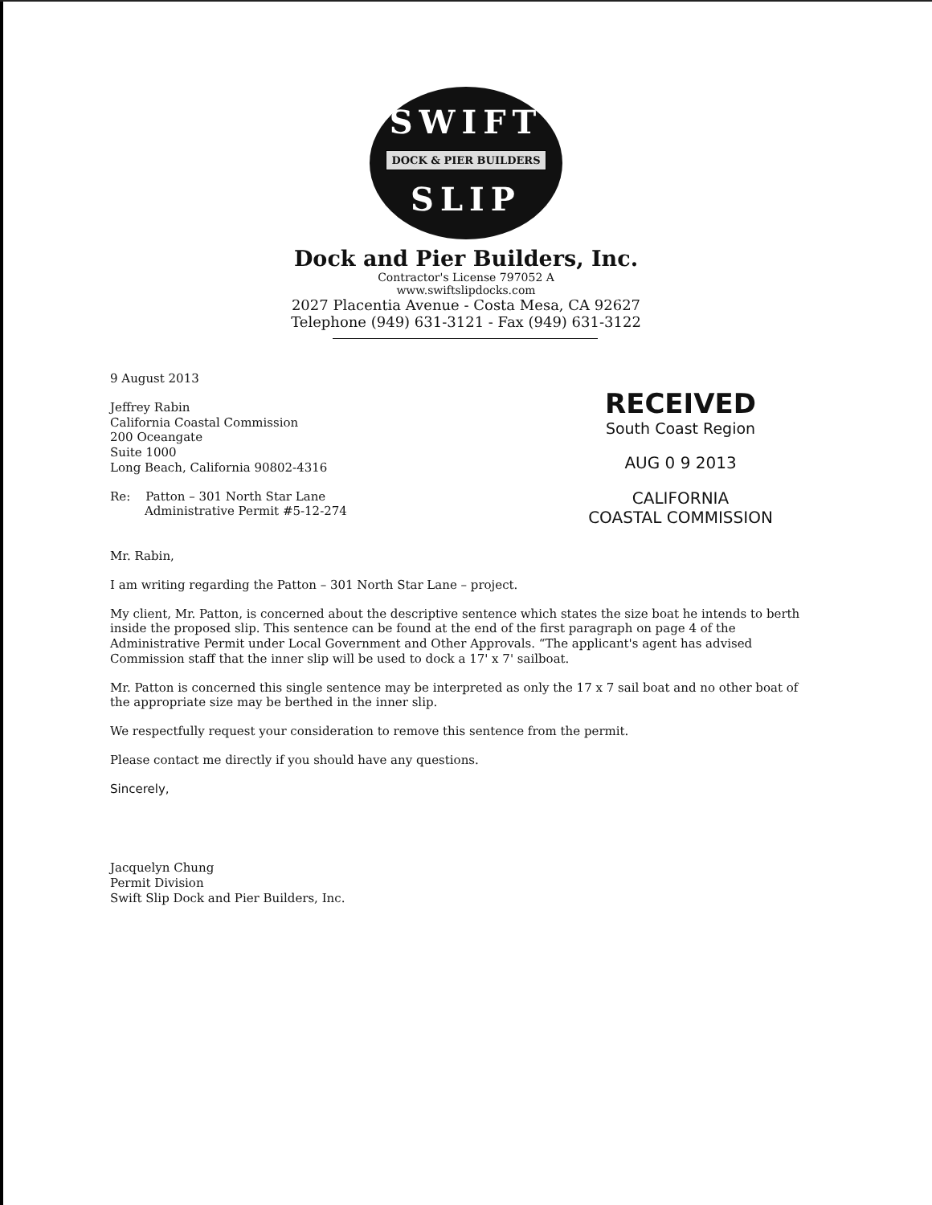SWIFT
DOCK & PIER BUILDERS
SLIP
Dock and Pier Builders, Inc.
Contractor's License 797052 A
www.swiftslipdocks.com
2027 Placentia Avenue - Costa Mesa, CA 92627
Telephone (949) 631-3121 - Fax (949) 631-3122
9 August 2013
Jeffrey Rabin
California Coastal Commission
200 Oceangate
Suite 1000
Long Beach, California 90802-4316
Re: Patton – 301 North Star Lane
Administrative Permit #5-12-274
RECEIVED
South Coast Region
AUG 0 9 2013
CALIFORNIA
COASTAL COMMISSION
Mr. Rabin,
I am writing regarding the Patton – 301 North Star Lane – project.
My client, Mr. Patton, is concerned about the descriptive sentence which states the size boat he intends to berth inside the proposed slip. This sentence can be found at the end of the first paragraph on page 4 of the Administrative Permit under Local Government and Other Approvals. “The applicant's agent has advised Commission staff that the inner slip will be used to dock a 17' x 7' sailboat.
Mr. Patton is concerned this single sentence may be interpreted as only the 17 x 7 sail boat and no other boat of the appropriate size may be berthed in the inner slip.
We respectfully request your consideration to remove this sentence from the permit.
Please contact me directly if you should have any questions.
Sincerely,
Jacquelyn Chung
Permit Division
Swift Slip Dock and Pier Builders, Inc.